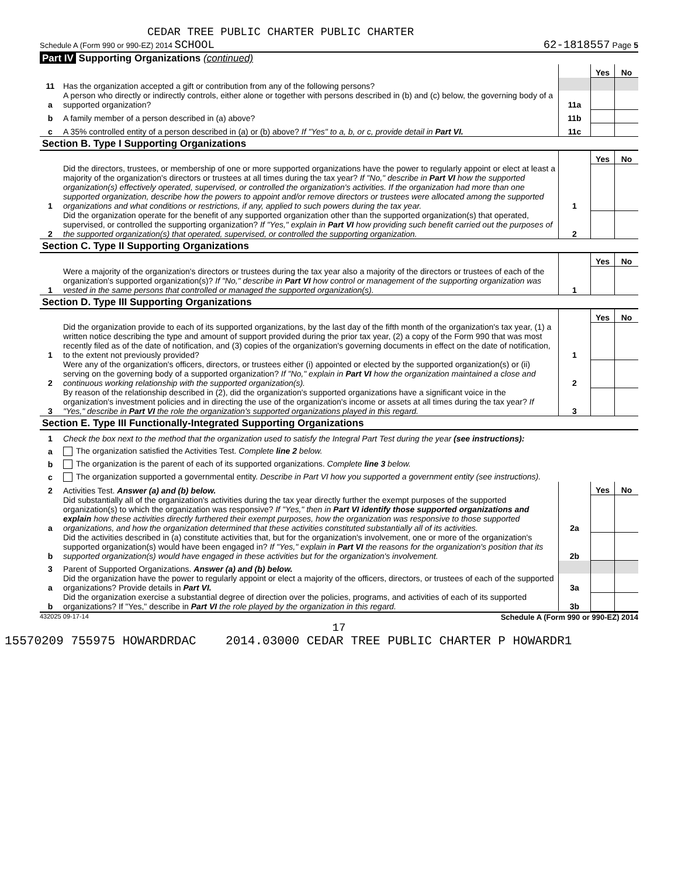CEDAR TREE PUBLIC CHARTER PUBLIC CHARTER
Schedule A (Form 990 or 990-EZ) 2014 SCHOOL 62-1818557 Page 5
Part IV Supporting Organizations (continued)
| | | | Yes | No |
| 11 | Has the organization accepted a gift or contribution from any of the following persons? | | | |
| a | A person who directly or indirectly controls, either alone or together with persons described in (b) and (c) below, the governing body of a supported organization? | 11a | | |
| b | A family member of a person described in (a) above? | 11b | | |
| c | A 35% controlled entity of a person described in (a) or (b) above? If "Yes" to a, b, or c, provide detail in Part VI. | 11c | | |
| Section B. Type I Supporting Organizations | | | | |
| | | | Yes | No |
| 1 | Did the directors, trustees, or membership of one or more supported organizations have the power to regularly appoint or elect at least a majority of the organization's directors or trustees at all times during the tax year? If "No," describe in Part VI how the supported organization(s) effectively operated, supervised, or controlled the organization's activities. If the organization had more than one supported organization, describe how the powers to appoint and/or remove directors or trustees were allocated among the supported organizations and what conditions or restrictions, if any, applied to such powers during the tax year. | 1 | | |
| 2 | Did the organization operate for the benefit of any supported organization other than the supported organization(s) that operated, supervised, or controlled the supporting organization? If "Yes," explain in Part VI how providing such benefit carried out the purposes of the supported organization(s) that operated, supervised, or controlled the supporting organization. | 2 | | |
| Section C. Type II Supporting Organizations | | | | |
| | | | Yes | No |
| 1 | Were a majority of the organization's directors or trustees during the tax year also a majority of the directors or trustees of each of the organization's supported organization(s)? If "No," describe in Part VI how control or management of the supporting organization was vested in the same persons that controlled or managed the supported organization(s). | 1 | | |
| Section D. Type III Supporting Organizations | | | | |
| | | | Yes | No |
| 1 | Did the organization provide to each of its supported organizations, by the last day of the fifth month of the organization's tax year, (1) a written notice describing the type and amount of support provided during the prior tax year, (2) a copy of the Form 990 that was most recently filed as of the date of notification, and (3) copies of the organization's governing documents in effect on the date of notification, to the extent not previously provided? | 1 | | |
| 2 | Were any of the organization's officers, directors, or trustees either (i) appointed or elected by the supported organization(s) or (ii) serving on the governing body of a supported organization? If "No," explain in Part VI how the organization maintained a close and continuous working relationship with the supported organization(s). | 2 | | |
| 3 | By reason of the relationship described in (2), did the organization's supported organizations have a significant voice in the organization's investment policies and in directing the use of the organization's income or assets at all times during the tax year? If "Yes," describe in Part VI the role the organization's supported organizations played in this regard. | 3 | | |
| Section E. Type III Functionally-Integrated Supporting Organizations | | | | |
| 1 | Check the box next to the method that the organization used to satisfy the Integral Part Test during the year (see instructions): | | | |
| a | The organization satisfied the Activities Test. Complete line 2 below. | | | |
| b | The organization is the parent of each of its supported organizations. Complete line 3 below. | | | |
| c | The organization supported a governmental entity. Describe in Part VI how you supported a government entity (see instructions). | | | |
| 2 | Activities Test. Answer (a) and (b) below. | | Yes | No |
| a | Did substantially all of the organization's activities during the tax year directly further the exempt purposes of the supported organization(s) to which the organization was responsive? If "Yes," then in Part VI identify those supported organizations and explain how these activities directly furthered their exempt purposes, how the organization was responsive to those supported organizations, and how the organization determined that these activities constituted substantially all of its activities. | 2a | | |
| b | Did the activities described in (a) constitute activities that, but for the organization's involvement, one or more of the organization's supported organization(s) would have been engaged in? If "Yes," explain in Part VI the reasons for the organization's position that its supported organization(s) would have engaged in these activities but for the organization's involvement. | 2b | | |
| 3 | Parent of Supported Organizations. Answer (a) and (b) below. | | | |
| a | Did the organization have the power to regularly appoint or elect a majority of the officers, directors, or trustees of each of the supported organizations? Provide details in Part VI. | 3a | | |
| b | Did the organization exercise a substantial degree of direction over the policies, programs, and activities of each of its supported organizations? If "Yes," describe in Part VI the role played by the organization in this regard. | 3b | | |
432025 09-17-14 Schedule A (Form 990 or 990-EZ) 2014
17
15570209 755975 HOWARDRDAC 2014.03000 CEDAR TREE PUBLIC CHARTER P HOWARDR1